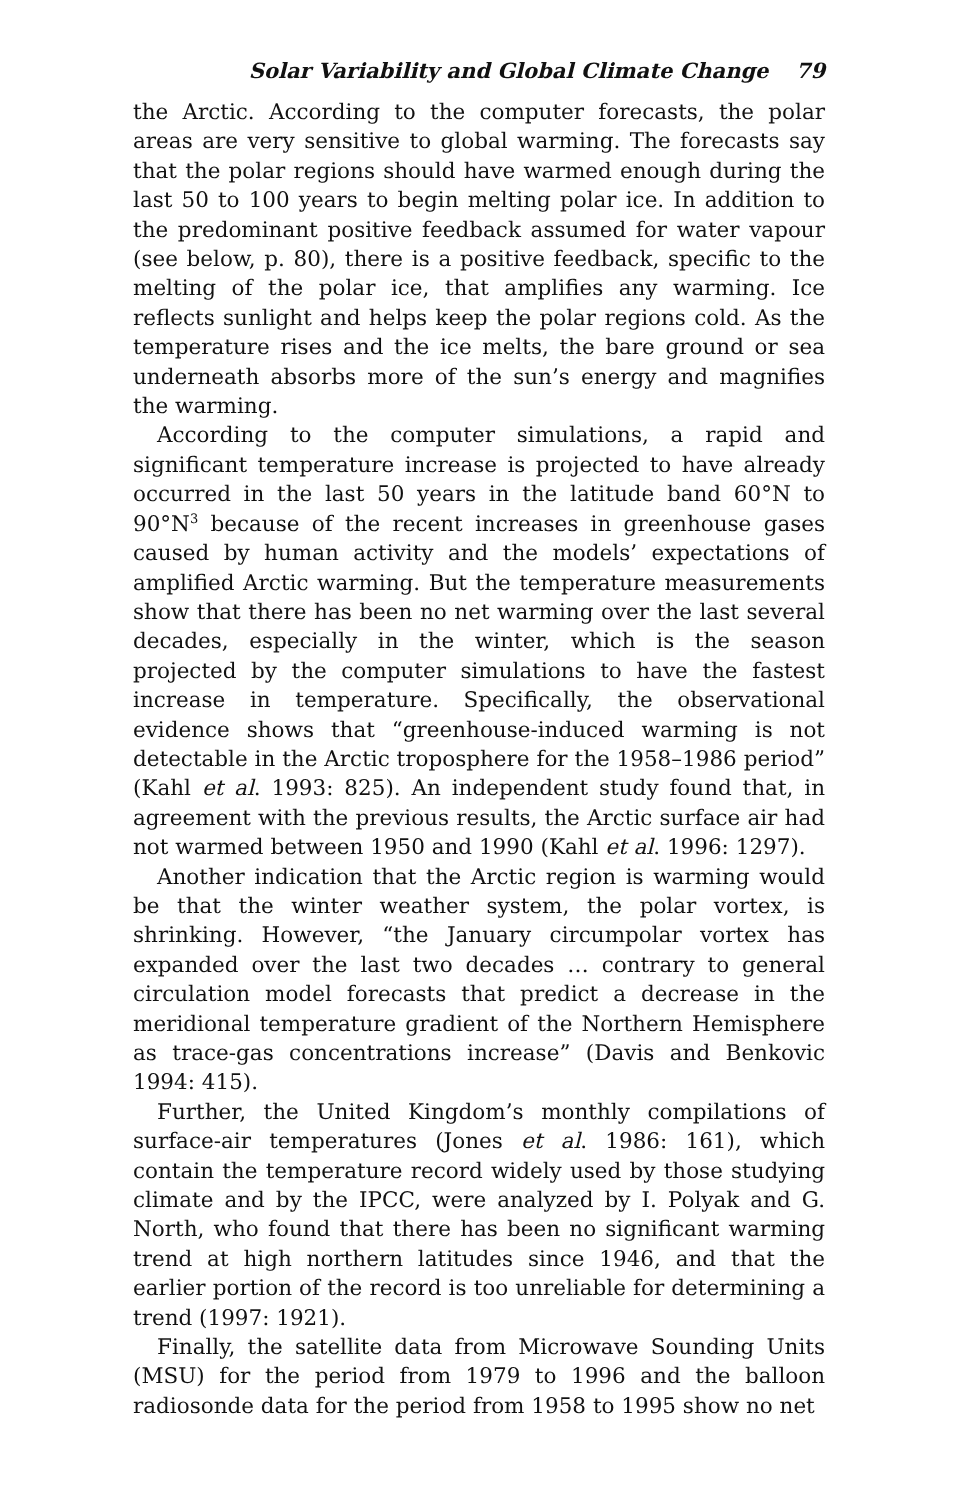Solar Variability and Global Climate Change 79
the Arctic. According to the computer forecasts, the polar areas are very sensitive to global warming. The forecasts say that the polar regions should have warmed enough during the last 50 to 100 years to begin melting polar ice. In addition to the predominant positive feedback assumed for water vapour (see below, p. 80), there is a positive feedback, specific to the melting of the polar ice, that amplifies any warming. Ice reflects sunlight and helps keep the polar regions cold. As the temperature rises and the ice melts, the bare ground or sea underneath absorbs more of the sun’s energy and magnifies the warming.
According to the computer simulations, a rapid and significant temperature increase is projected to have already occurred in the last 50 years in the latitude band 60°N to 90°N<sup>3</sup> because of the recent increases in greenhouse gases caused by human activity and the models’ expectations of amplified Arctic warming. But the temperature measurements show that there has been no net warming over the last several decades, especially in the winter, which is the season projected by the computer simulations to have the fastest increase in temperature. Specifically, the observational evidence shows that “greenhouse-induced warming is not detectable in the Arctic troposphere for the 1958–1986 period” (Kahl et al. 1993: 825). An independent study found that, in agreement with the previous results, the Arctic surface air had not warmed between 1950 and 1990 (Kahl et al. 1996: 1297).
Another indication that the Arctic region is warming would be that the winter weather system, the polar vortex, is shrinking. However, “the January circumpolar vortex has expanded over the last two decades … contrary to general circulation model forecasts that predict a decrease in the meridional temperature gradient of the Northern Hemisphere as trace-gas concentrations increase” (Davis and Benkovic 1994: 415).
Further, the United Kingdom’s monthly compilations of surface-air temperatures (Jones et al. 1986: 161), which contain the temperature record widely used by those studying climate and by the IPCC, were analyzed by I. Polyak and G. North, who found that there has been no significant warming trend at high northern latitudes since 1946, and that the earlier portion of the record is too unreliable for determining a trend (1997: 1921).
Finally, the satellite data from Microwave Sounding Units (MSU) for the period from 1979 to 1996 and the balloon radiosonde data for the period from 1958 to 1995 show no net